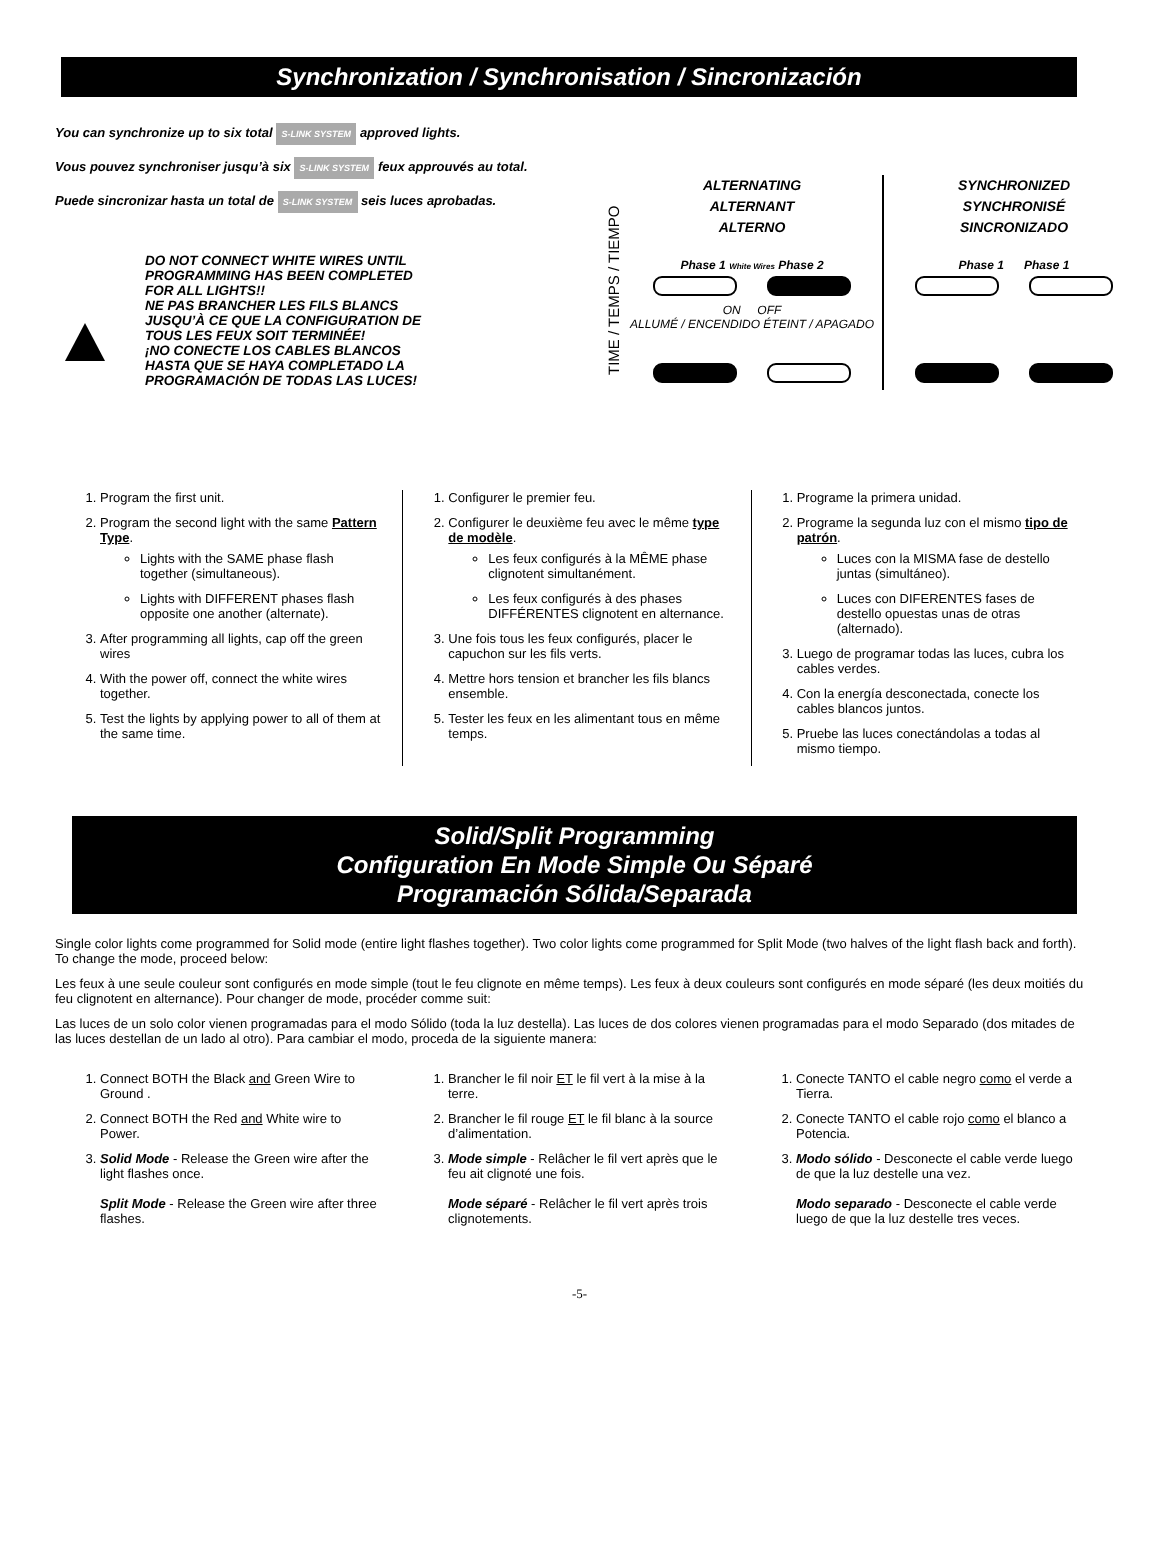Synchronization / Synchronisation / Sincronización
You can synchronize up to six total S-LINK SYSTEM approved lights.
Vous pouvez synchroniser jusqu’à six S-LINK SYSTEM feux approuvés au total.
Puede sincronizar hasta un total de S-LINK SYSTEM seis luces aprobadas.
DO NOT CONNECT WHITE WIRES UNTIL
PROGRAMMING HAS BEEN COMPLETED
FOR ALL LIGHTS!!
NE PAS BRANCHER LES FILS BLANCS
JUSQU’À CE QUE LA CONFIGURATION DE
TOUS LES FEUX SOIT TERMINÉE!
¡NO CONECTE LOS CABLES BLANCOS
HASTA QUE SE HAYA COMPLETADO LA
PROGRAMACIÓN DE TODAS LAS LUCES!
TIME / TEMPS / TIEMPO
ALTERNATING
ALTERNANT
ALTERNO
Phase 1 White Wires Phase 2
ON OFF
ALLUMÉ / ENCENDIDO ÉTEINT / APAGADO
SYNCHRONIZED
SYNCHRONISÉ
SINCRONIZADO
Phase 1 Phase 1
1. Program the first unit.
2. Program the second light with the same Pattern Type.
Lights with the SAME phase flash together (simultaneous).
Lights with DIFFERENT phases flash opposite one another (alternate).
3. After programming all lights, cap off the green wires
4. With the power off, connect the white wires together.
5. Test the lights by applying power to all of them at the same time.
1. Configurer le premier feu.
2. Configurer le deuxième feu avec le même type de modèle.
Les feux configurés à la MÊME phase clignotent simultanément.
Les feux configurés à des phases DIFFÉRENTES clignotent en alternance.
3. Une fois tous les feux configurés, placer le capuchon sur les fils verts.
4. Mettre hors tension et brancher les fils blancs ensemble.
5. Tester les feux en les alimentant tous en même temps.
1. Programe la primera unidad.
2. Programe la segunda luz con el mismo tipo de patrón.
Luces con la MISMA fase de destello juntas (simultáneo).
Luces con DIFERENTES fases de destello opuestas unas de otras (alternado).
3. Luego de programar todas las luces, cubra los cables verdes.
4. Con la energía desconectada, conecte los cables blancos juntos.
5. Pruebe las luces conectándolas a todas al mismo tiempo.
Solid/Split Programming
Configuration En Mode Simple Ou Séparé
Programación Sólida/Separada
Single color lights come programmed for Solid mode (entire light flashes together). Two color lights come programmed for Split Mode (two halves of the light flash back and forth). To change the mode, proceed below:
Les feux à une seule couleur sont configurés en mode simple (tout le feu clignote en même temps). Les feux à deux couleurs sont configurés en mode séparé (les deux moitiés du feu clignotent en alternance). Pour changer de mode, procéder comme suit:
Las luces de un solo color vienen programadas para el modo Sólido (toda la luz destella). Las luces de dos colores vienen programadas para el modo Separado (dos mitades de las luces destellan de un lado al otro). Para cambiar el modo, proceda de la siguiente manera:
1. Connect BOTH the Black and Green Wire to Ground .
2. Connect BOTH the Red and White wire to Power.
3. Solid Mode - Release the Green wire after the light flashes once.
Split Mode - Release the Green wire after three flashes.
1. Brancher le fil noir ET le fil vert à la mise à la terre.
2. Brancher le fil rouge ET le fil blanc à la source d’alimentation.
3. Mode simple - Relâcher le fil vert après que le feu ait clignoté une fois.
Mode séparé - Relâcher le fil vert après trois clignotements.
1. Conecte TANTO el cable negro como el verde a Tierra.
2. Conecte TANTO el cable rojo como el blanco a Potencia.
3. Modo sólido - Desconecte el cable verde luego de que la luz destelle una vez.
Modo separado - Desconecte el cable verde luego de que la luz destelle tres veces.
-5-